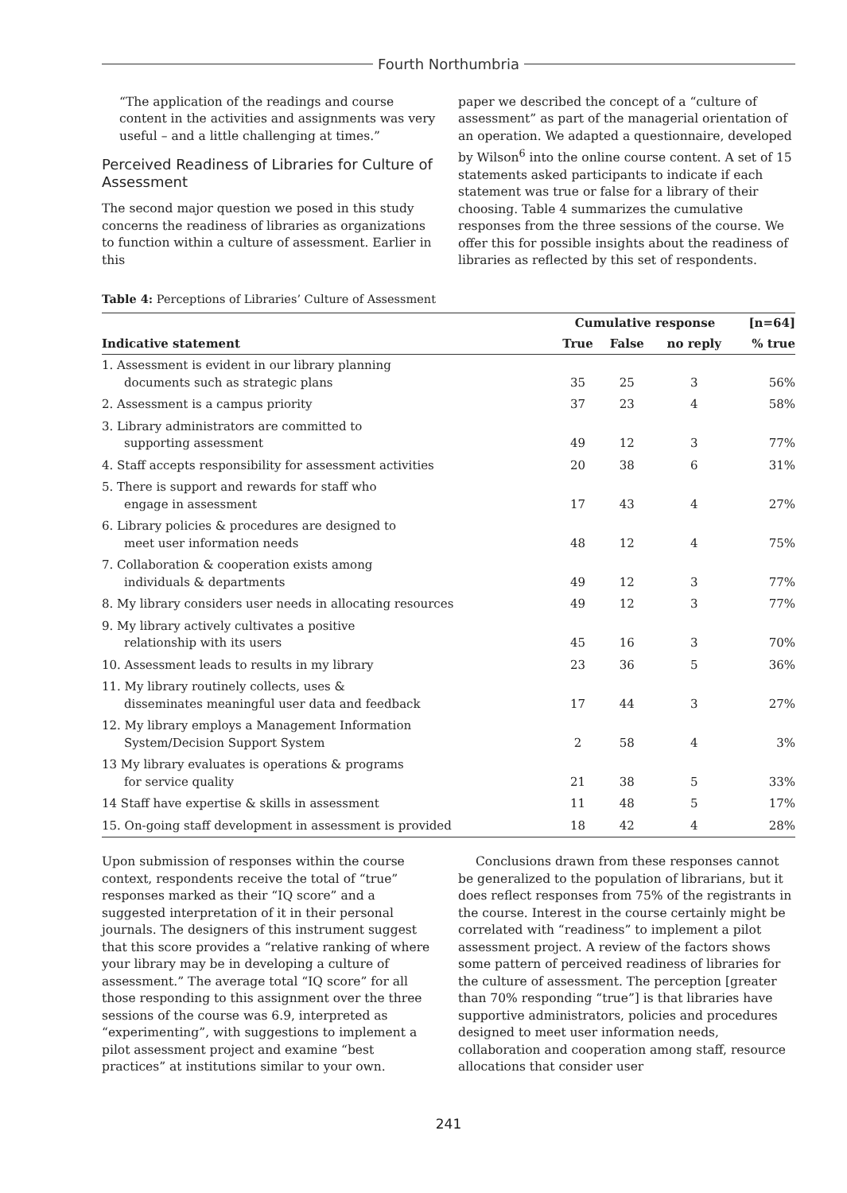Fourth Northumbria
“The application of the readings and course content in the activities and assignments was very useful – and a little challenging at times.”
Perceived Readiness of Libraries for Culture of Assessment
The second major question we posed in this study concerns the readiness of libraries as organizations to function within a culture of assessment. Earlier in this
paper we described the concept of a “culture of assessment” as part of the managerial orientation of an operation. We adapted a questionnaire, developed by Wilson<sup>6</sup> into the online course content. A set of 15 statements asked participants to indicate if each statement was true or false for a library of their choosing. Table 4 summarizes the cumulative responses from the three sessions of the course. We offer this for possible insights about the readiness of libraries as reflected by this set of respondents.
Table 4: Perceptions of Libraries’ Culture of Assessment
| | Cumulative response | | | [n=64] |
| --- | --- | --- | --- | --- |
| Indicative statement | True | False | no reply | % true |
| 1. Assessment is evident in our library planning documents such as strategic plans | 35 | 25 | 3 | 56% |
| 2. Assessment is a campus priority | 37 | 23 | 4 | 58% |
| 3. Library administrators are committed to supporting assessment | 49 | 12 | 3 | 77% |
| 4. Staff accepts responsibility for assessment activities | 20 | 38 | 6 | 31% |
| 5. There is support and rewards for staff who engage in assessment | 17 | 43 | 4 | 27% |
| 6. Library policies & procedures are designed to meet user information needs | 48 | 12 | 4 | 75% |
| 7. Collaboration & cooperation exists among individuals & departments | 49 | 12 | 3 | 77% |
| 8. My library considers user needs in allocating resources | 49 | 12 | 3 | 77% |
| 9. My library actively cultivates a positive relationship with its users | 45 | 16 | 3 | 70% |
| 10. Assessment leads to results in my library | 23 | 36 | 5 | 36% |
| 11. My library routinely collects, uses & disseminates meaningful user data and feedback | 17 | 44 | 3 | 27% |
| 12. My library employs a Management Information System/Decision Support System | 2 | 58 | 4 | 3% |
| 13 My library evaluates is operations & programs for service quality | 21 | 38 | 5 | 33% |
| 14 Staff have expertise & skills in assessment | 11 | 48 | 5 | 17% |
| 15. On-going staff development in assessment is provided | 18 | 42 | 4 | 28% |
Upon submission of responses within the course context, respondents receive the total of “true” responses marked as their “IQ score” and a suggested interpretation of it in their personal journals. The designers of this instrument suggest that this score provides a “relative ranking of where your library may be in developing a culture of assessment.” The average total “IQ score” for all those responding to this assignment over the three sessions of the course was 6.9, interpreted as “experimenting”, with suggestions to implement a pilot assessment project and examine “best practices” at institutions similar to your own.
Conclusions drawn from these responses cannot be generalized to the population of librarians, but it does reflect responses from 75% of the registrants in the course. Interest in the course certainly might be correlated with “readiness” to implement a pilot assessment project. A review of the factors shows some pattern of perceived readiness of libraries for the culture of assessment. The perception [greater than 70% responding “true”] is that libraries have supportive administrators, policies and procedures designed to meet user information needs, collaboration and cooperation among staff, resource allocations that consider user
241